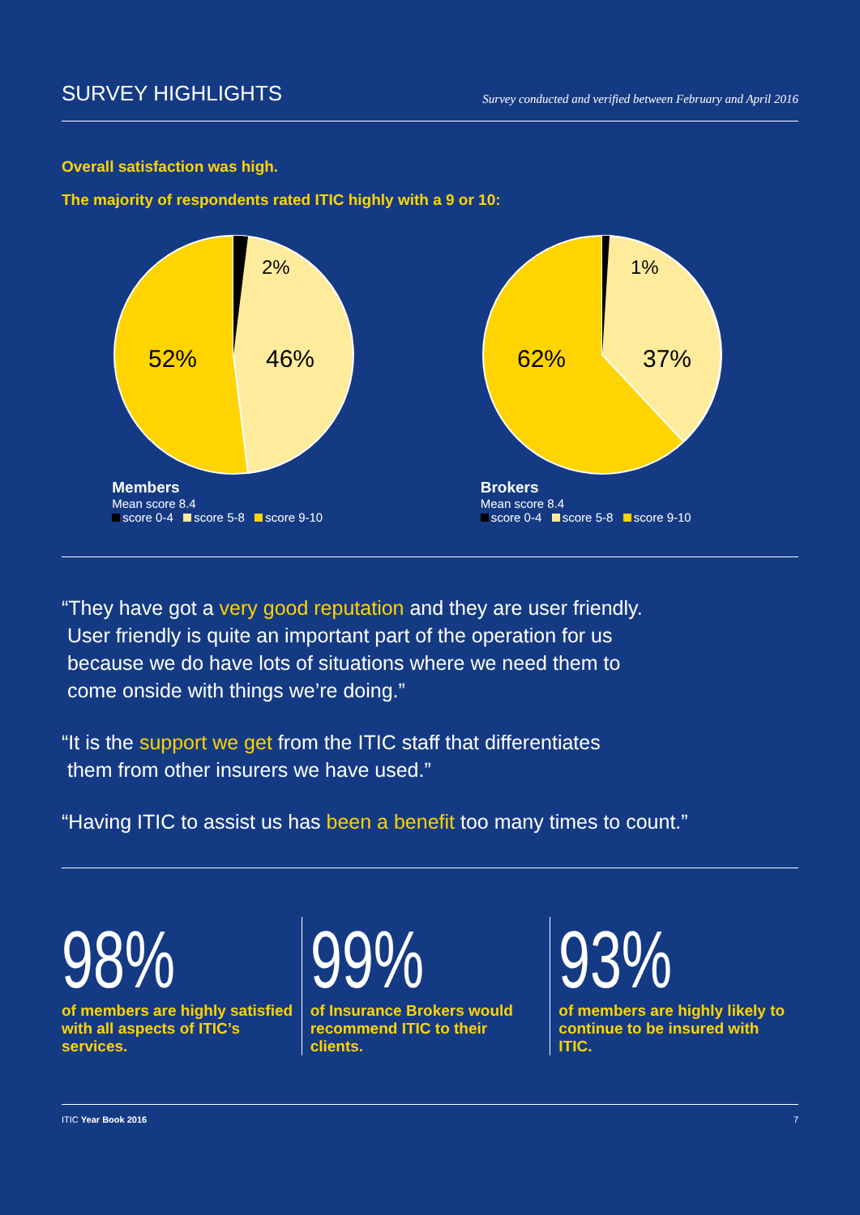SURVEY HIGHLIGHTS
Survey conducted and verified between February and April 2016
Overall satisfaction was high.
The majority of respondents rated ITIC highly with a 9 or 10:
52%
46%
2%
Members
Mean score 8.4
score 0-4 score 5-8 score 9-10
62%
37%
1%
Brokers
Mean score 8.4
score 0-4 score 5-8 score 9-10
“They have got a very good reputation and they are user friendly.
User friendly is quite an important part of the operation for us
because we do have lots of situations where we need them to
come onside with things we’re doing.”
“It is the support we get from the ITIC staff that differentiates
them from other insurers we have used.”
“Having ITIC to assist us has been a benefit too many times to count.”
98%
of members are highly satisfied with all aspects of ITIC’s services.
99%
of Insurance Brokers would recommend ITIC to their clients.
93%
of members are highly likely to continue to be insured with ITIC.
ITIC Year Book 2016 7